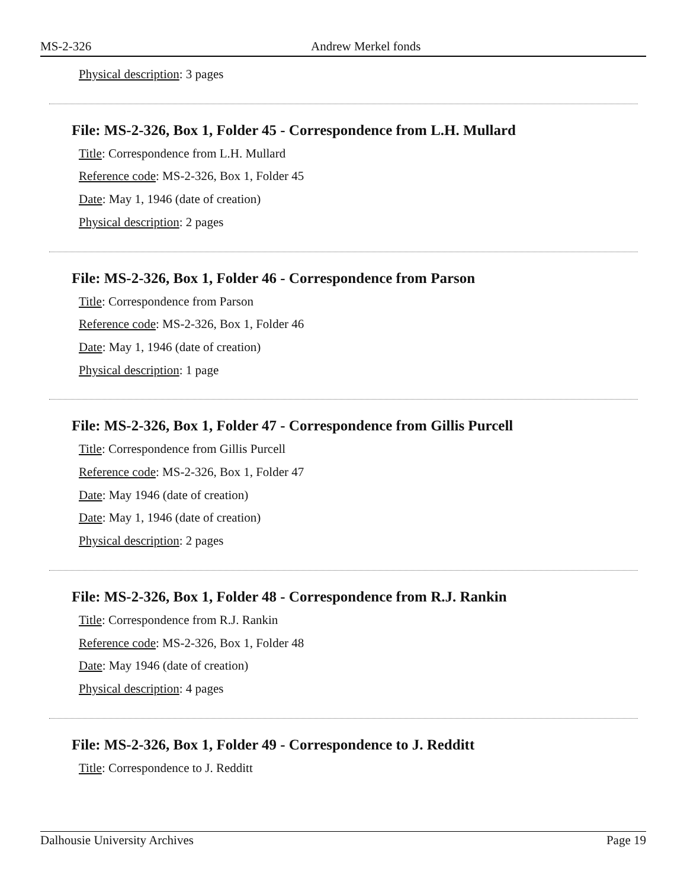MS-2-326 Andrew Merkel fonds
Physical description: 3 pages
File: MS-2-326, Box 1, Folder 45 - Correspondence from L.H. Mullard
Title: Correspondence from L.H. Mullard
Reference code: MS-2-326, Box 1, Folder 45
Date: May 1, 1946 (date of creation)
Physical description: 2 pages
File: MS-2-326, Box 1, Folder 46 - Correspondence from Parson
Title: Correspondence from Parson
Reference code: MS-2-326, Box 1, Folder 46
Date: May 1, 1946 (date of creation)
Physical description: 1 page
File: MS-2-326, Box 1, Folder 47 - Correspondence from Gillis Purcell
Title: Correspondence from Gillis Purcell
Reference code: MS-2-326, Box 1, Folder 47
Date: May 1946 (date of creation)
Date: May 1, 1946 (date of creation)
Physical description: 2 pages
File: MS-2-326, Box 1, Folder 48 - Correspondence from R.J. Rankin
Title: Correspondence from R.J. Rankin
Reference code: MS-2-326, Box 1, Folder 48
Date: May 1946 (date of creation)
Physical description: 4 pages
File: MS-2-326, Box 1, Folder 49 - Correspondence to J. Redditt
Title: Correspondence to J. Redditt
Dalhousie University Archives Page 19